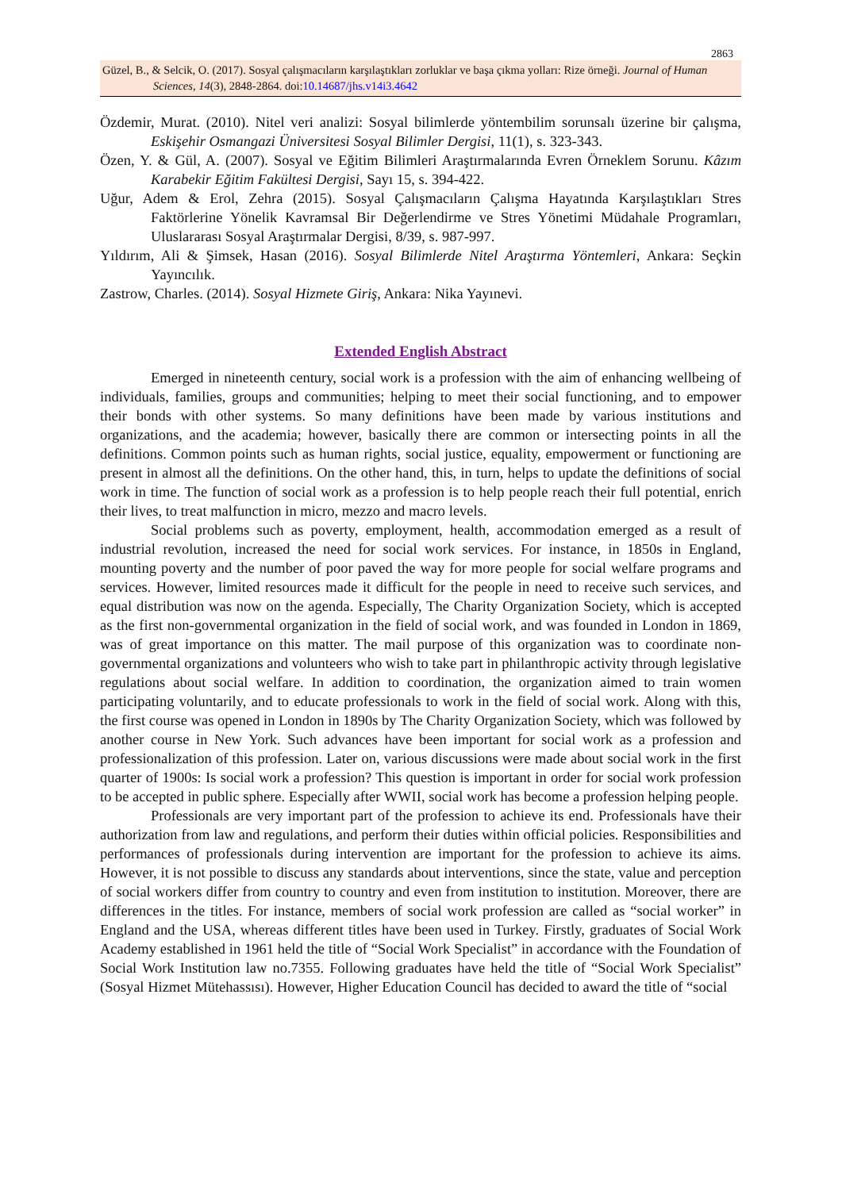2863
Güzel, B., & Selcik, O. (2017). Sosyal çalışmacıların karşılaştıkları zorluklar ve başa çıkma yolları: Rize örneği. Journal of Human Sciences, 14(3), 2848-2864. doi:10.14687/jhs.v14i3.4642
Özdemir, Murat. (2010). Nitel veri analizi: Sosyal bilimlerde yöntembilim sorunsalı üzerine bir çalışma, Eskişehir Osmangazi Üniversitesi Sosyal Bilimler Dergisi, 11(1), s. 323-343.
Özen, Y. & Gül, A. (2007). Sosyal ve Eğitim Bilimleri Araştırmalarında Evren Örneklem Sorunu. Kâzım Karabekir Eğitim Fakültesi Dergisi, Sayı 15, s. 394-422.
Uğur, Adem & Erol, Zehra (2015). Sosyal Çalışmacıların Çalışma Hayatında Karşılaştıkları Stres Faktörlerine Yönelik Kavramsal Bir Değerlendirme ve Stres Yönetimi Müdahale Programları, Uluslararası Sosyal Araştırmalar Dergisi, 8/39, s. 987-997.
Yıldırım, Ali & Şimsek, Hasan (2016). Sosyal Bilimlerde Nitel Araştırma Yöntemleri, Ankara: Seçkin Yayıncılık.
Zastrow, Charles. (2014). Sosyal Hizmete Giriş, Ankara: Nika Yayınevi.
Extended English Abstract
Emerged in nineteenth century, social work is a profession with the aim of enhancing wellbeing of individuals, families, groups and communities; helping to meet their social functioning, and to empower their bonds with other systems. So many definitions have been made by various institutions and organizations, and the academia; however, basically there are common or intersecting points in all the definitions. Common points such as human rights, social justice, equality, empowerment or functioning are present in almost all the definitions. On the other hand, this, in turn, helps to update the definitions of social work in time. The function of social work as a profession is to help people reach their full potential, enrich their lives, to treat malfunction in micro, mezzo and macro levels.
Social problems such as poverty, employment, health, accommodation emerged as a result of industrial revolution, increased the need for social work services. For instance, in 1850s in England, mounting poverty and the number of poor paved the way for more people for social welfare programs and services. However, limited resources made it difficult for the people in need to receive such services, and equal distribution was now on the agenda. Especially, The Charity Organization Society, which is accepted as the first non-governmental organization in the field of social work, and was founded in London in 1869, was of great importance on this matter. The mail purpose of this organization was to coordinate non-governmental organizations and volunteers who wish to take part in philanthropic activity through legislative regulations about social welfare. In addition to coordination, the organization aimed to train women participating voluntarily, and to educate professionals to work in the field of social work. Along with this, the first course was opened in London in 1890s by The Charity Organization Society, which was followed by another course in New York. Such advances have been important for social work as a profession and professionalization of this profession. Later on, various discussions were made about social work in the first quarter of 1900s: Is social work a profession? This question is important in order for social work profession to be accepted in public sphere. Especially after WWII, social work has become a profession helping people.
Professionals are very important part of the profession to achieve its end. Professionals have their authorization from law and regulations, and perform their duties within official policies. Responsibilities and performances of professionals during intervention are important for the profession to achieve its aims. However, it is not possible to discuss any standards about interventions, since the state, value and perception of social workers differ from country to country and even from institution to institution. Moreover, there are differences in the titles. For instance, members of social work profession are called as “social worker” in England and the USA, whereas different titles have been used in Turkey. Firstly, graduates of Social Work Academy established in 1961 held the title of “Social Work Specialist” in accordance with the Foundation of Social Work Institution law no.7355. Following graduates have held the title of “Social Work Specialist” (Sosyal Hizmet Mütehassısı). However, Higher Education Council has decided to award the title of “social